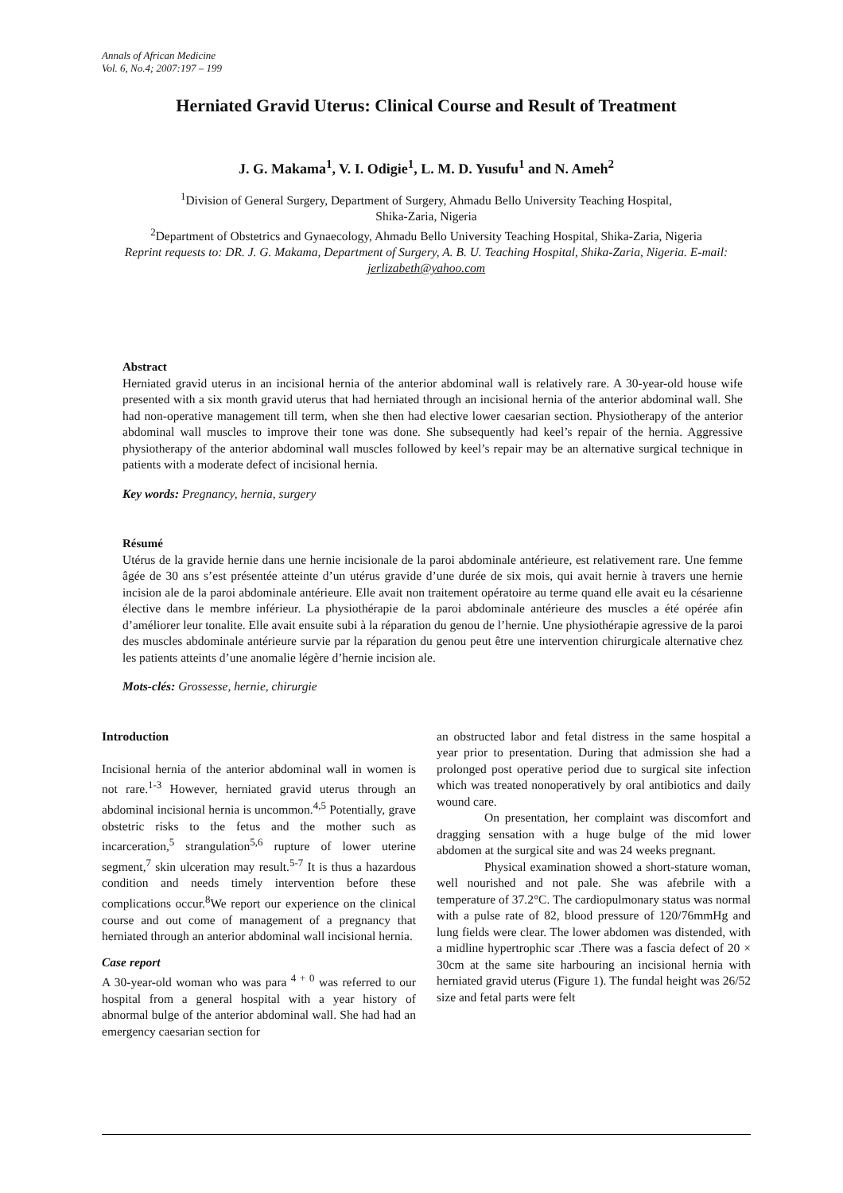Annals of African Medicine
Vol. 6, No.4; 2007:197 – 199
Herniated Gravid Uterus: Clinical Course and Result of Treatment
J. G. Makama<sup>1</sup>, V. I. Odigie<sup>1</sup>, L. M. D. Yusufu<sup>1</sup> and N. Ameh<sup>2</sup>
<sup>1</sup> Division of General Surgery, Department of Surgery, Ahmadu Bello University Teaching Hospital,
Shika-Zaria, Nigeria
<sup>2</sup> Department of Obstetrics and Gynaecology, Ahmadu Bello University Teaching Hospital, Shika-Zaria, Nigeria
Reprint requests to: DR. J. G. Makama, Department of Surgery, A. B. U. Teaching Hospital, Shika-Zaria, Nigeria. E-mail: jerlizabeth@yahoo.com
Abstract
Herniated gravid uterus in an incisional hernia of the anterior abdominal wall is relatively rare. A 30-year-old house wife presented with a six month gravid uterus that had herniated through an incisional hernia of the anterior abdominal wall. She had non-operative management till term, when she then had elective lower caesarian section. Physiotherapy of the anterior abdominal wall muscles to improve their tone was done. She subsequently had keel’s repair of the hernia. Aggressive physiotherapy of the anterior abdominal wall muscles followed by keel’s repair may be an alternative surgical technique in patients with a moderate defect of incisional hernia.
Key words: Pregnancy, hernia, surgery
Résumé
Utérus de la gravide hernie dans une hernie incisionale de la paroi abdominale antérieure, est relativement rare. Une femme âgée de 30 ans s’est présentée atteinte d’un utérus gravide d’une durée de six mois, qui avait hernie à travers une hernie incision ale de la paroi abdominale antérieure. Elle avait non traitement opératoire au terme quand elle avait eu la césarienne élective dans le membre inférieur. La physiothérapie de la paroi abdominale antérieure des muscles a été opérée afin d’améliorer leur tonalite. Elle avait ensuite subi à la réparation du genou de l’hernie. Une physiothérapie agressive de la paroi des muscles abdominale antérieure survie par la réparation du genou peut être une intervention chirurgicale alternative chez les patients atteints d’une anomalie légère d’hernie incision ale.
Mots-clés: Grossesse, hernie, chirurgie
Introduction
Incisional hernia of the anterior abdominal wall in women is not rare.<sup>1-3</sup> However, herniated gravid uterus through an abdominal incisional hernia is uncommon.<sup>4,5</sup> Potentially, grave obstetric risks to the fetus and the mother such as incarceration,<sup>5</sup> strangulation<sup>5,6</sup> rupture of lower uterine segment,<sup>7</sup> skin ulceration may result.<sup>5-7</sup> It is thus a hazardous condition and needs timely intervention before these complications occur.<sup>8</sup>We report our experience on the clinical course and out come of management of a pregnancy that herniated through an anterior abdominal wall incisional hernia.
Case report
A 30-year-old woman who was para <sup>4 + 0</sup> was referred to our hospital from a general hospital with a year history of abnormal bulge of the anterior abdominal wall. She had had an emergency caesarian section for
an obstructed labor and fetal distress in the same hospital a year prior to presentation. During that admission she had a prolonged post operative period due to surgical site infection which was treated nonoperatively by oral antibiotics and daily wound care.
On presentation, her complaint was discomfort and dragging sensation with a huge bulge of the mid lower abdomen at the surgical site and was 24 weeks pregnant.
Physical examination showed a short-stature woman, well nourished and not pale. She was afebrile with a temperature of 37.2°C. The cardiopulmonary status was normal with a pulse rate of 82, blood pressure of 120/76mmHg and lung fields were clear. The lower abdomen was distended, with a midline hypertrophic scar .There was a fascia defect of 20 × 30cm at the same site harbouring an incisional hernia with herniated gravid uterus (Figure 1). The fundal height was 26/52 size and fetal parts were felt